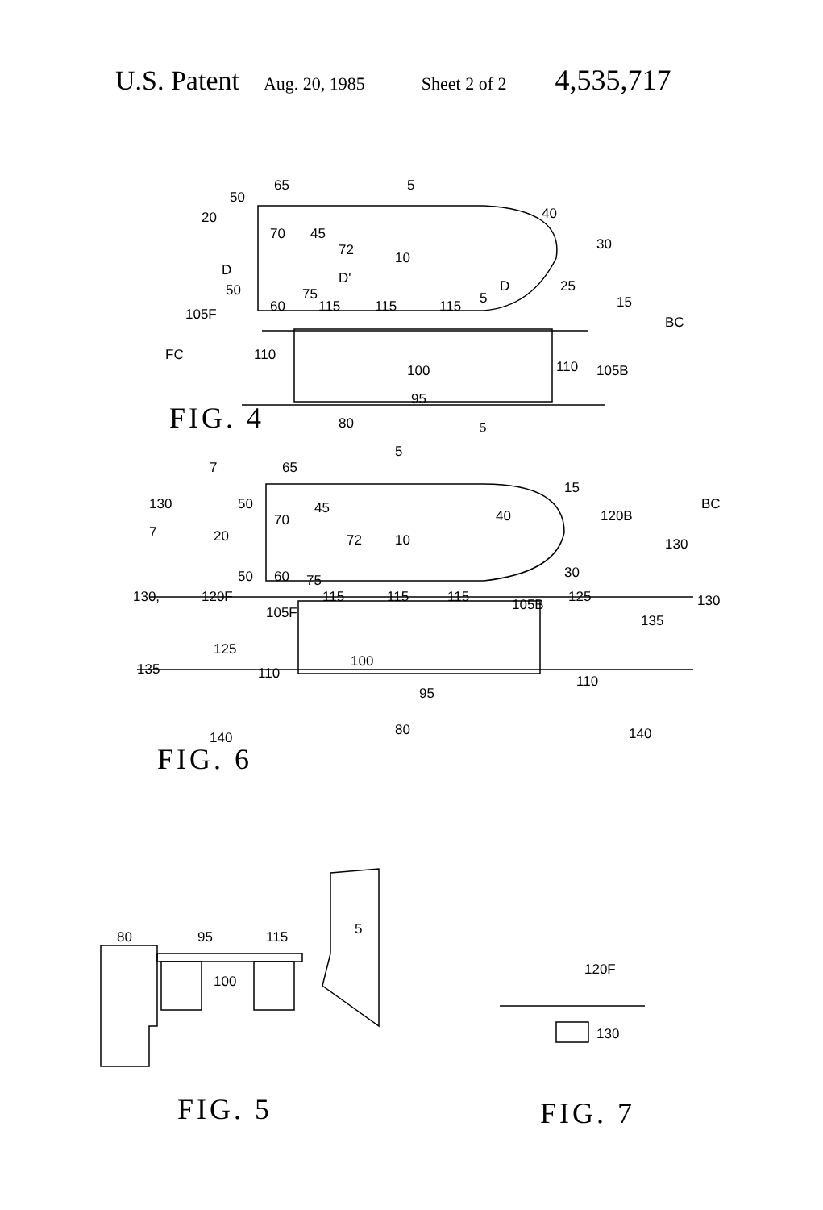U.S. Patent Aug. 20, 1985 Sheet 2 of 2 4,535,717
65
5
50
20
70
45
72
10
40
30
D
D'
D
25
50
75
5
15
60
115
115
115
105F
BC
FC
110
110
105B
100
95
80
FIG. 4
5
65
5
7
130
50
45
15
40
120B
BC
7
70
20
72
10
130
30
50
60
75
130,
120F
115
115
115
125
105B
105F
130
135
125
135
110
100
110
95
140
80
140
FIG. 6
80
95
115
5
100
120F
130
FIG. 5
FIG. 7